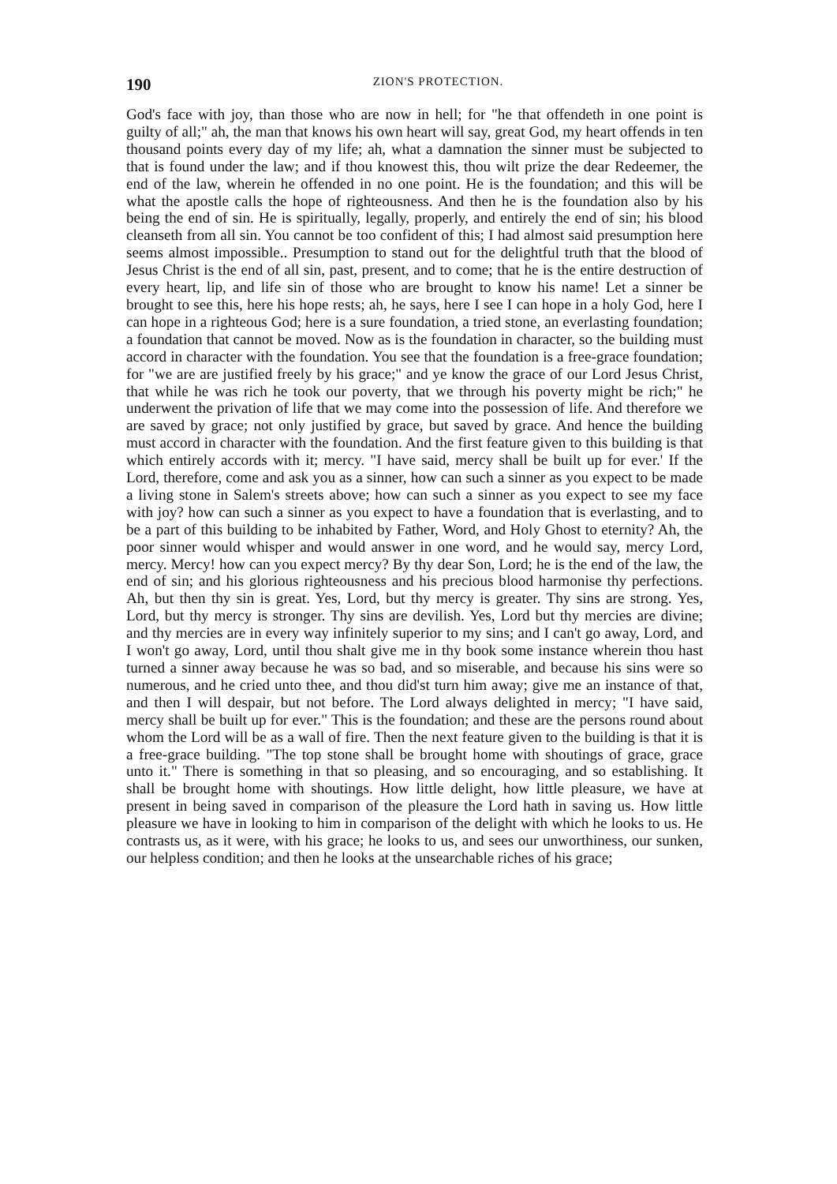190 ZION'S PROTECTION.
God's face with joy, than those who are now in hell; for "he that offendeth in one point is guilty of all;" ah, the man that knows his own heart will say, great God, my heart offends in ten thousand points every day of my life; ah, what a damnation the sinner must be subjected to that is found under the law; and if thou knowest this, thou wilt prize the dear Redeemer, the end of the law, wherein he offended in no one point. He is the foundation; and this will be what the apostle calls the hope of righteousness. And then he is the foundation also by his being the end of sin. He is spiritually, legally, properly, and entirely the end of sin; his blood cleanseth from all sin. You cannot be too confident of this; I had almost said presumption here seems almost impossible.. Presumption to stand out for the delightful truth that the blood of Jesus Christ is the end of all sin, past, present, and to come; that he is the entire destruction of every heart, lip, and life sin of those who are brought to know his name! Let a sinner be brought to see this, here his hope rests; ah, he says, here I see I can hope in a holy God, here I can hope in a righteous God; here is a sure foundation, a tried stone, an everlasting foundation; a foundation that cannot be moved. Now as is the foundation in character, so the building must accord in character with the foundation. You see that the foundation is a free-grace foundation; for "we are are justified freely by his grace;" and ye know the grace of our Lord Jesus Christ, that while he was rich he took our poverty, that we through his poverty might be rich;" he underwent the privation of life that we may come into the possession of life. And therefore we are saved by grace; not only justified by grace, but saved by grace. And hence the building must accord in character with the foundation. And the first feature given to this building is that which entirely accords with it; mercy. "I have said, mercy shall be built up for ever.' If the Lord, therefore, come and ask you as a sinner, how can such a sinner as you expect to be made a living stone in Salem's streets above; how can such a sinner as you expect to see my face with joy? how can such a sinner as you expect to have a foundation that is everlasting, and to be a part of this building to be inhabited by Father, Word, and Holy Ghost to eternity? Ah, the poor sinner would whisper and would answer in one word, and he would say, mercy Lord, mercy. Mercy! how can you expect mercy? By thy dear Son, Lord; he is the end of the law, the end of sin; and his glorious righteousness and his precious blood harmonise thy perfections. Ah, but then thy sin is great. Yes, Lord, but thy mercy is greater. Thy sins are strong. Yes, Lord, but thy mercy is stronger. Thy sins are devilish. Yes, Lord but thy mercies are divine; and thy mercies are in every way infinitely superior to my sins; and I can't go away, Lord, and I won't go away, Lord, until thou shalt give me in thy book some instance wherein thou hast turned a sinner away because he was so bad, and so miserable, and because his sins were so numerous, and he cried unto thee, and thou did'st turn him away; give me an instance of that, and then I will despair, but not before. The Lord always delighted in mercy; "I have said, mercy shall be built up for ever." This is the foundation; and these are the persons round about whom the Lord will be as a wall of fire. Then the next feature given to the building is that it is a free-grace building. "The top stone shall be brought home with shoutings of grace, grace unto it." There is something in that so pleasing, and so encouraging, and so establishing. It shall be brought home with shoutings. How little delight, how little pleasure, we have at present in being saved in comparison of the pleasure the Lord hath in saving us. How little pleasure we have in looking to him in comparison of the delight with which he looks to us. He contrasts us, as it were, with his grace; he looks to us, and sees our unworthiness, our sunken, our helpless condition; and then he looks at the unsearchable riches of his grace;